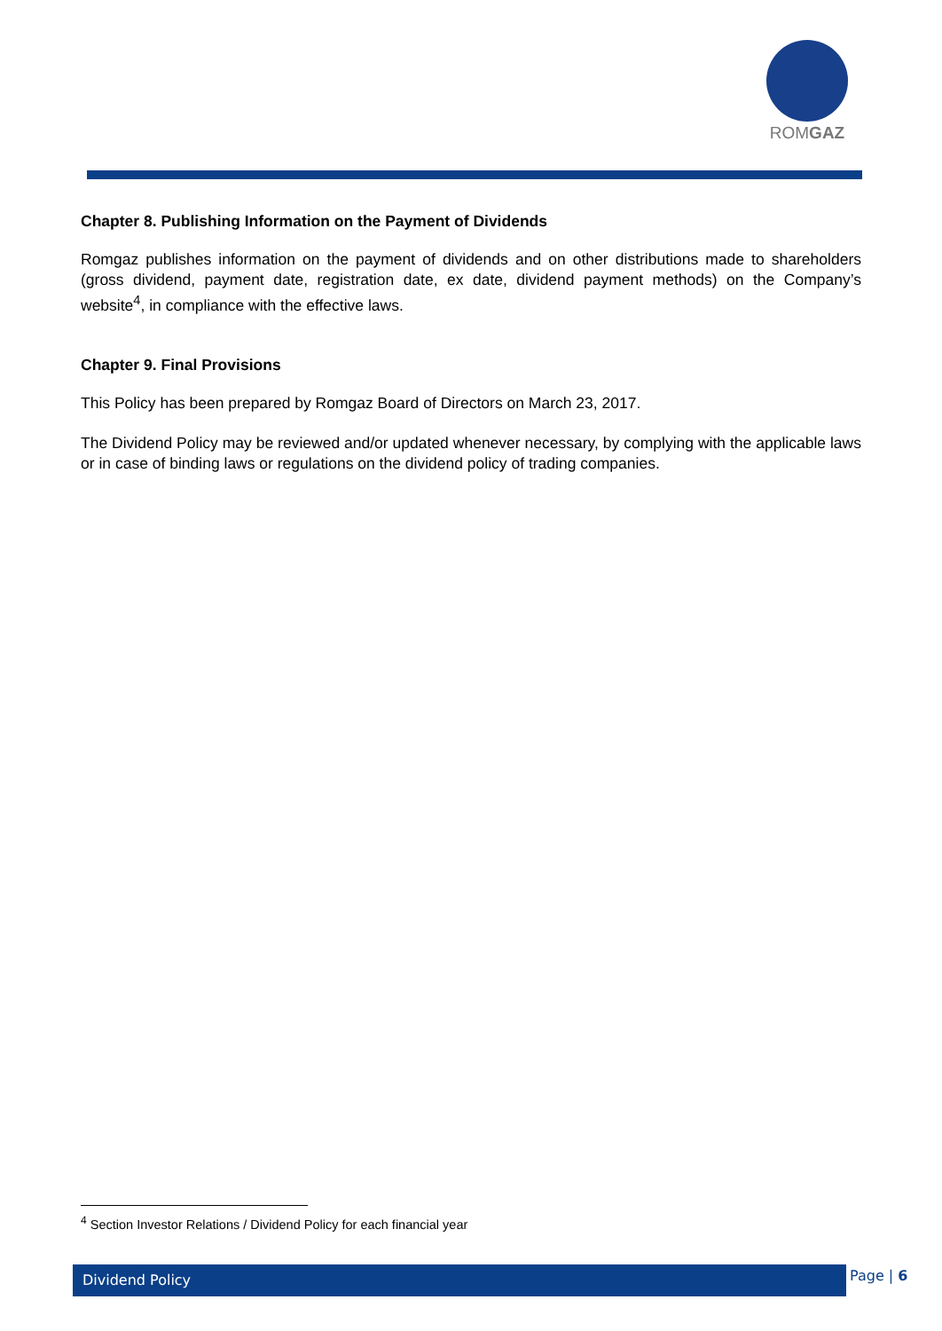ROMGAZ
Chapter 8. Publishing Information on the Payment of Dividends
Romgaz publishes information on the payment of dividends and on other distributions made to shareholders (gross dividend, payment date, registration date, ex date, dividend payment methods) on the Company’s website<sup>4</sup>, in compliance with the effective laws.
Chapter 9. Final Provisions
This Policy has been prepared by Romgaz Board of Directors on March 23, 2017.
The Dividend Policy may be reviewed and/or updated whenever necessary, by complying with the applicable laws or in case of binding laws or regulations on the dividend policy of trading companies.
<sup>4</sup> Section Investor Relations / Dividend Policy for each financial year
Dividend Policy Page | 6